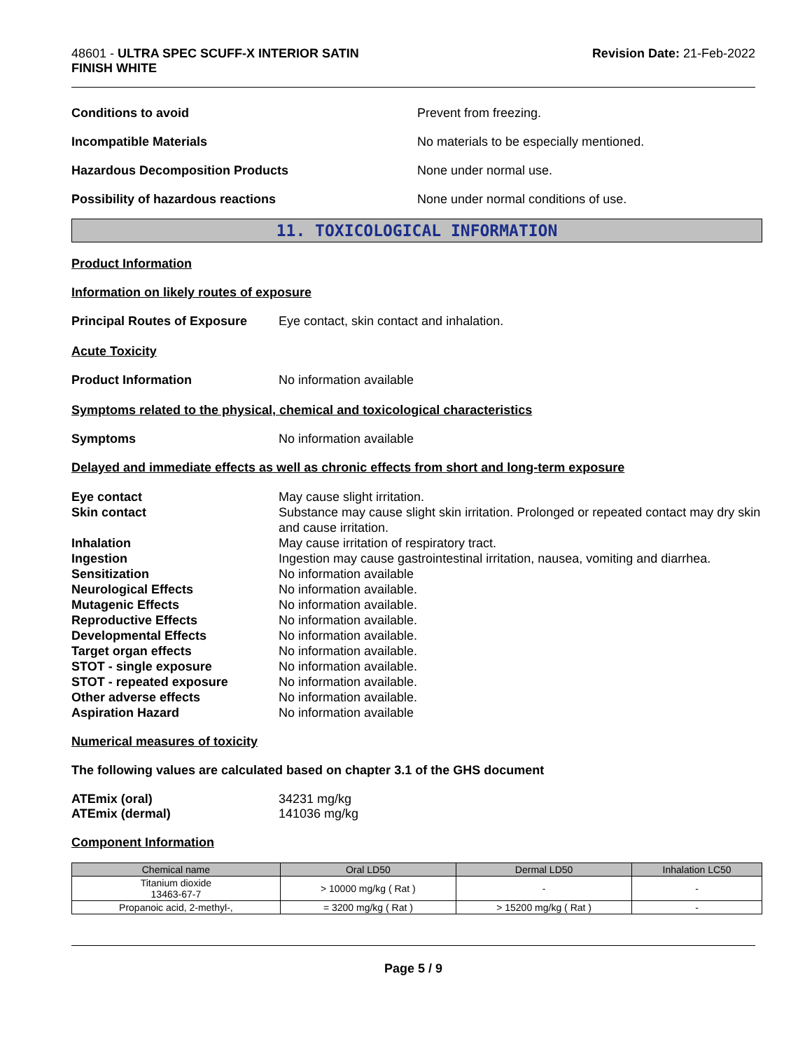48601 - ULTRA SPEC SCUFF-X INTERIOR SATIN
FINISH WHITE
Revision Date: 21-Feb-2022
Conditions to avoid Prevent from freezing.
Incompatible Materials No materials to be especially mentioned.
Hazardous Decomposition Products None under normal use.
Possibility of hazardous reactions None under normal conditions of use.
11. TOXICOLOGICAL INFORMATION
Product Information
Information on likely routes of exposure
Principal Routes of Exposure
Eye contact, skin contact and inhalation.
Acute Toxicity
Product Information No information available
Symptoms related to the physical, chemical and toxicological characteristics
Symptoms No information available
Delayed and immediate effects as well as chronic effects from short and long-term exposure
Eye contact May cause slight irritation.
Skin contact Substance may cause slight skin irritation. Prolonged or repeated contact may dry skin and cause irritation.
Inhalation May cause irritation of respiratory tract.
Ingestion Ingestion may cause gastrointestinal irritation, nausea, vomiting and diarrhea.
Sensitization No information available
Neurological Effects No information available.
Mutagenic Effects No information available.
Reproductive Effects No information available.
Developmental Effects No information available.
Target organ effects No information available.
STOT - single exposure No information available.
STOT - repeated exposure No information available.
Other adverse effects No information available.
Aspiration Hazard No information available
Numerical measures of toxicity
The following values are calculated based on chapter 3.1 of the GHS document
ATEmix (oral) 34231 mg/kg
ATEmix (dermal) 141036 mg/kg
Component Information
| Chemical name | Oral LD50 | Dermal LD50 | Inhalation LC50 |
| --- | --- | --- | --- |
| Titanium dioxide 13463-67-7 | > 10000 mg/kg ( Rat ) | - | - |
| Propanoic acid, 2-methyl-, | = 3200 mg/kg ( Rat ) | > 15200 mg/kg ( Rat ) | - |
Page 5 / 9